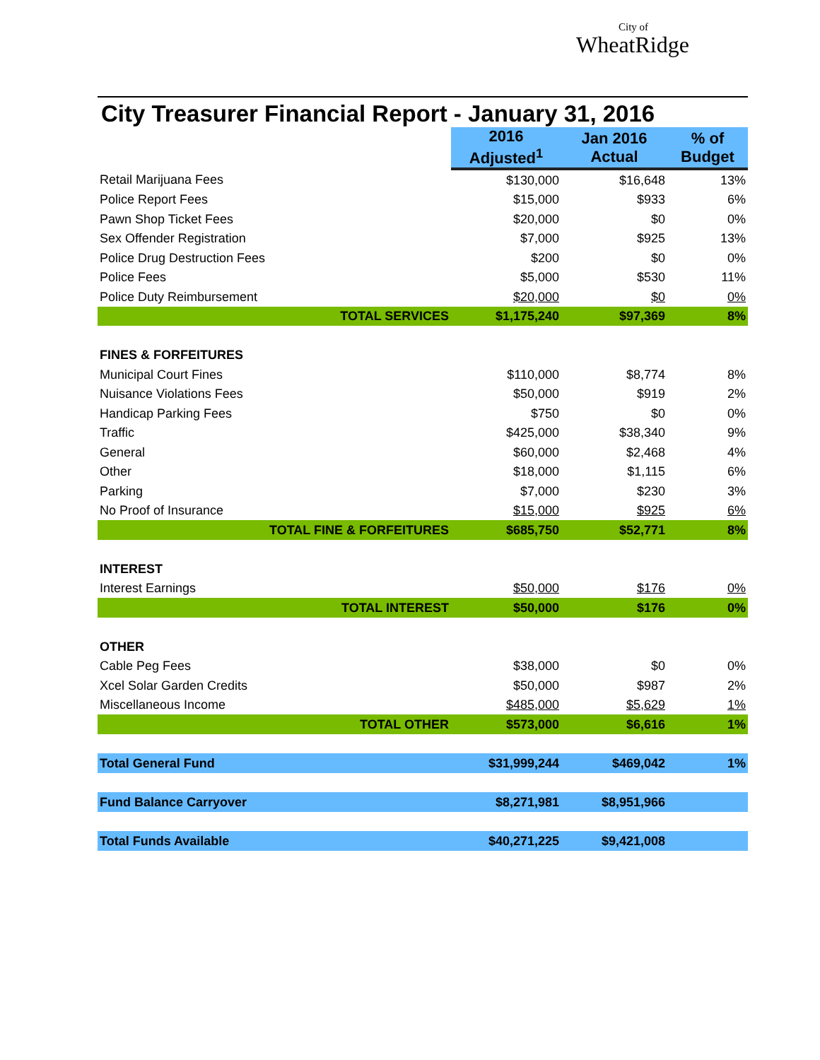City of
WheatRidge
City Treasurer Financial Report - January 31, 2016
| | 2016 Adjusted<sup>1</sup> | Jan 2016 Actual | % of Budget |
| Retail Marijuana Fees | $130,000 | $16,648 | 13% |
| Police Report Fees | $15,000 | $933 | 6% |
| Pawn Shop Ticket Fees | $20,000 | $0 | 0% |
| Sex Offender Registration | $7,000 | $925 | 13% |
| Police Drug Destruction Fees | $200 | $0 | 0% |
| Police Fees | $5,000 | $530 | 11% |
| Police Duty Reimbursement | $20,000 | $0 | 0% |
| TOTAL SERVICES | $1,175,240 | $97,369 | 8% |
| FINES & FORFEITURES | | | |
| Municipal Court Fines | $110,000 | $8,774 | 8% |
| Nuisance Violations Fees | $50,000 | $919 | 2% |
| Handicap Parking Fees | $750 | $0 | 0% |
| Traffic | $425,000 | $38,340 | 9% |
| General | $60,000 | $2,468 | 4% |
| Other | $18,000 | $1,115 | 6% |
| Parking | $7,000 | $230 | 3% |
| No Proof of Insurance | $15,000 | $925 | 6% |
| TOTAL FINE & FORFEITURES | $685,750 | $52,771 | 8% |
| INTEREST | | | |
| Interest Earnings | $50,000 | $176 | 0% |
| TOTAL INTEREST | $50,000 | $176 | 0% |
| OTHER | | | |
| Cable Peg Fees | $38,000 | $0 | 0% |
| Xcel Solar Garden Credits | $50,000 | $987 | 2% |
| Miscellaneous Income | $485,000 | $5,629 | 1% |
| TOTAL OTHER | $573,000 | $6,616 | 1% |
| Total General Fund | $31,999,244 | $469,042 | 1% |
| Fund Balance Carryover | $8,271,981 | $8,951,966 | |
| Total Funds Available | $40,271,225 | $9,421,008 | |